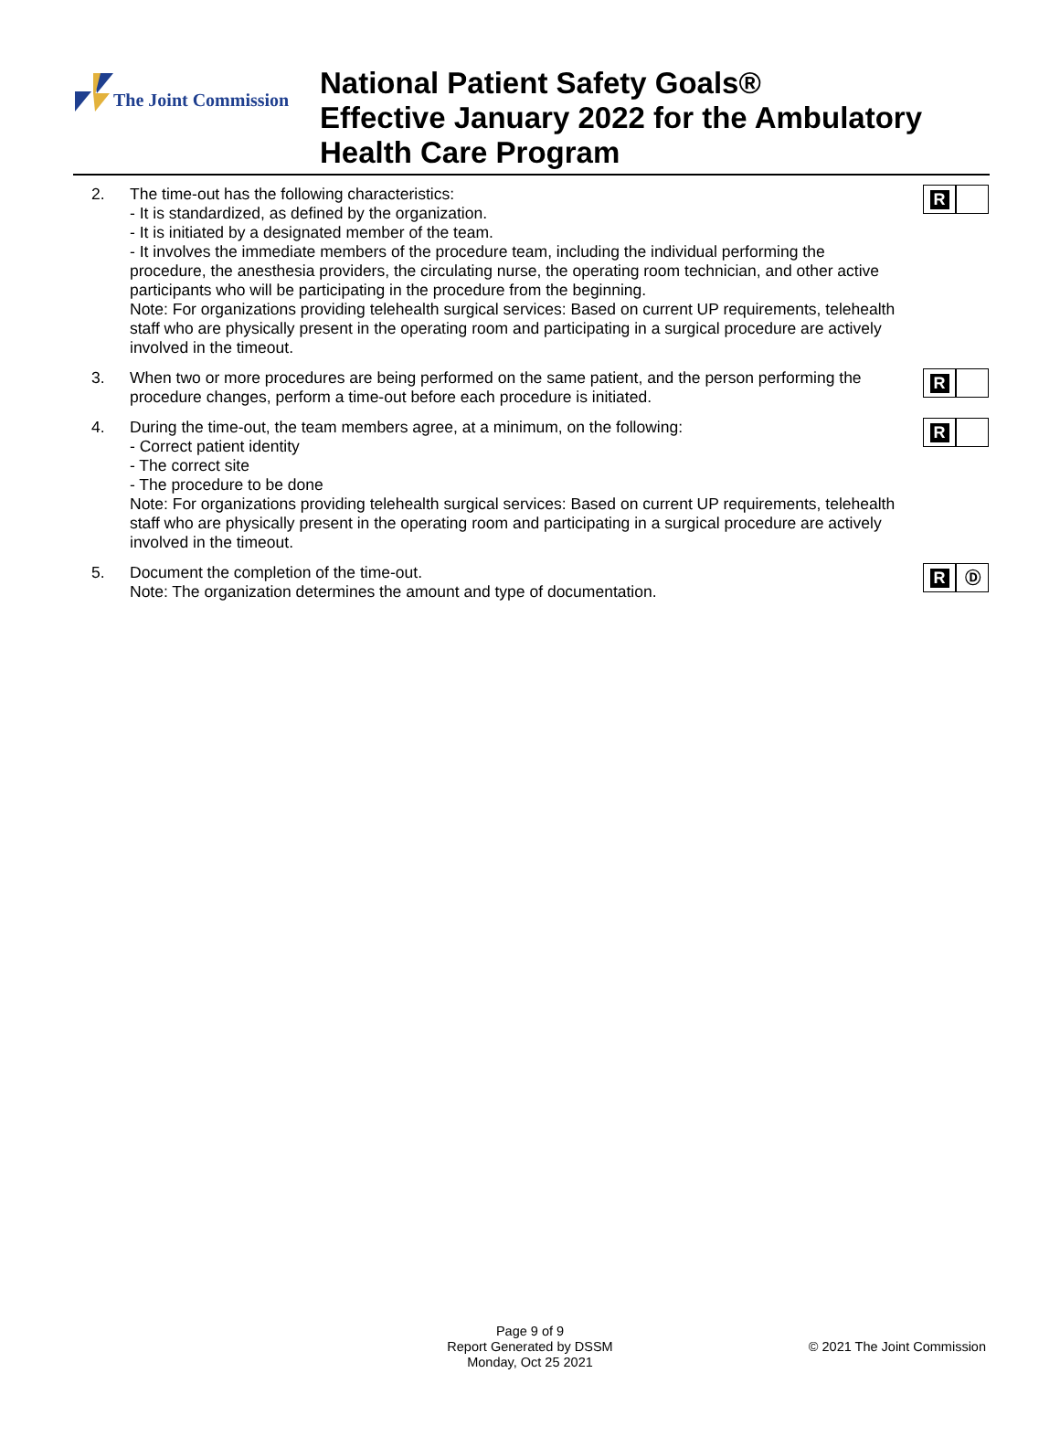The Joint Commission
National Patient Safety Goals®
Effective January 2022 for the Ambulatory
Health Care Program
2. The time-out has the following characteristics:
- It is standardized, as defined by the organization.
- It is initiated by a designated member of the team.
- It involves the immediate members of the procedure team, including the individual performing the procedure, the anesthesia providers, the circulating nurse, the operating room technician, and other active participants who will be participating in the procedure from the beginning.
Note: For organizations providing telehealth surgical services: Based on current UP requirements, telehealth staff who are physically present in the operating room and participating in a surgical procedure are actively involved in the timeout.
R
3. When two or more procedures are being performed on the same patient, and the person performing the procedure changes, perform a time-out before each procedure is initiated.
R
4. During the time-out, the team members agree, at a minimum, on the following:
- Correct patient identity
- The correct site
- The procedure to be done
Note: For organizations providing telehealth surgical services: Based on current UP requirements, telehealth staff who are physically present in the operating room and participating in a surgical procedure are actively involved in the timeout.
R
5. Document the completion of the time-out.
Note: The organization determines the amount and type of documentation.
R Ⓓ
Page 9 of 9
Report Generated by DSSM
Monday, Oct 25 2021
© 2021 The Joint Commission